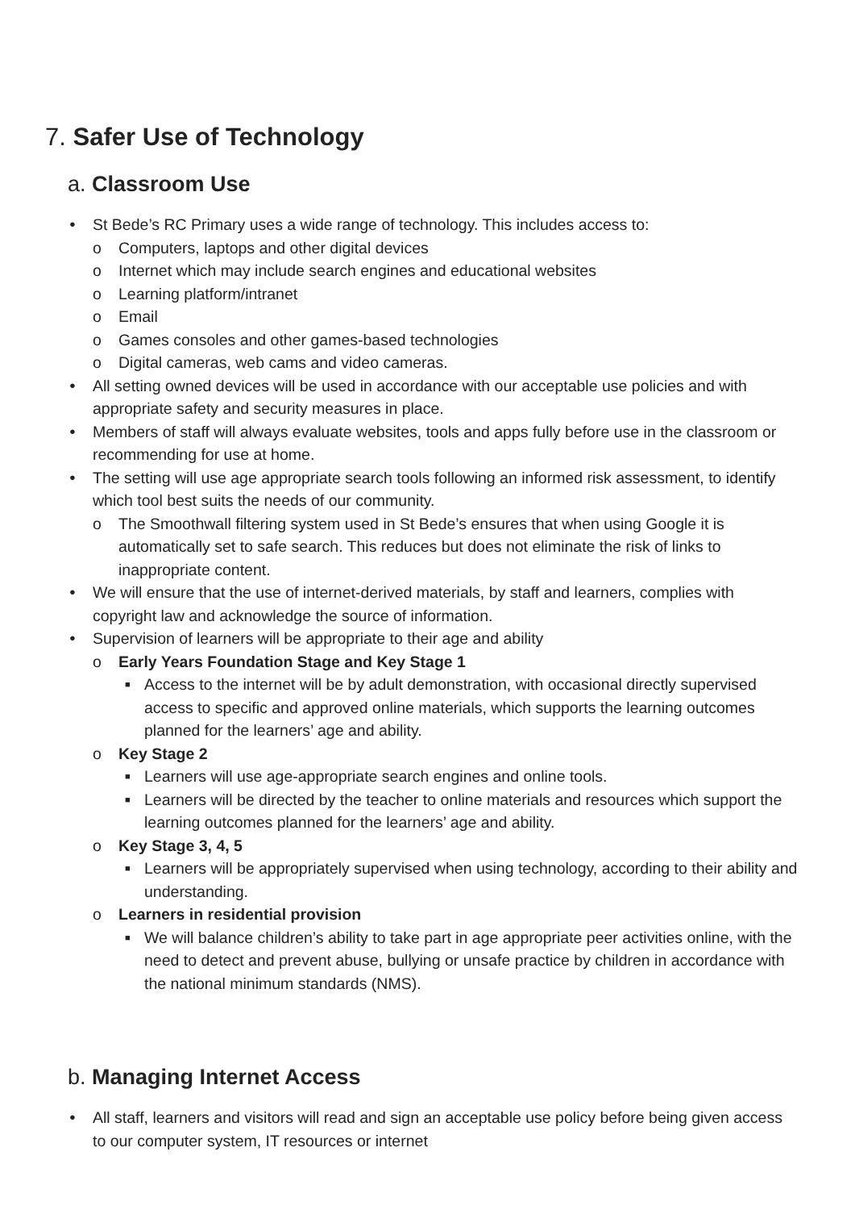7. Safer Use of Technology
a. Classroom Use
● St Bede’s RC Primary uses a wide range of technology. This includes access to:
o Computers, laptops and other digital devices
o Internet which may include search engines and educational websites
o Learning platform/intranet
o Email
o Games consoles and other games-based technologies
o Digital cameras, web cams and video cameras.
● All setting owned devices will be used in accordance with our acceptable use policies and with appropriate safety and security measures in place.
● Members of staff will always evaluate websites, tools and apps fully before use in the classroom or recommending for use at home.
● The setting will use age appropriate search tools following an informed risk assessment, to identify which tool best suits the needs of our community.
o The Smoothwall filtering system used in St Bede’s ensures that when using Google it is automatically set to safe search. This reduces but does not eliminate the risk of links to inappropriate content.
● We will ensure that the use of internet-derived materials, by staff and learners, complies with copyright law and acknowledge the source of information.
● Supervision of learners will be appropriate to their age and ability
o Early Years Foundation Stage and Key Stage 1
■ Access to the internet will be by adult demonstration, with occasional directly supervised access to specific and approved online materials, which supports the learning outcomes planned for the learners’ age and ability.
o Key Stage 2
■ Learners will use age-appropriate search engines and online tools.
■ Learners will be directed by the teacher to online materials and resources which support the learning outcomes planned for the learners’ age and ability.
o Key Stage 3, 4, 5
■ Learners will be appropriately supervised when using technology, according to their ability and understanding.
o Learners in residential provision
■ We will balance children’s ability to take part in age appropriate peer activities online, with the need to detect and prevent abuse, bullying or unsafe practice by children in accordance with the national minimum standards (NMS).
b. Managing Internet Access
● All staff, learners and visitors will read and sign an acceptable use policy before being given access to our computer system, IT resources or internet